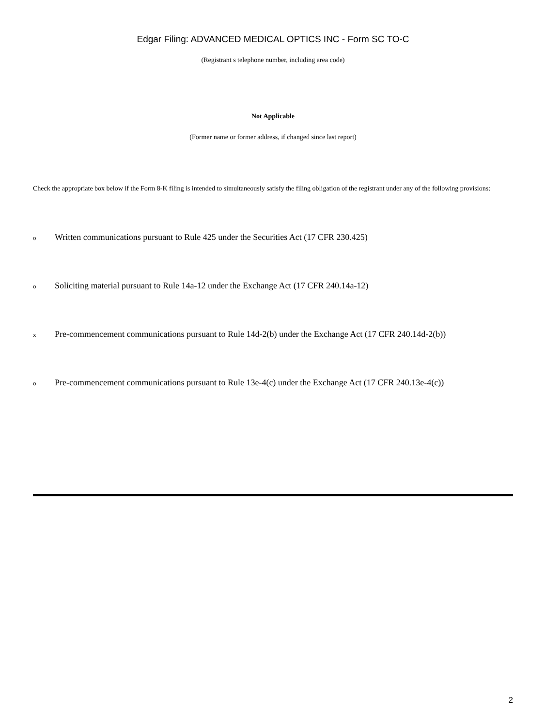Edgar Filing: ADVANCED MEDICAL OPTICS INC - Form SC TO-C
(Registrant s telephone number, including area code)
Not Applicable
(Former name or former address, if changed since last report)
Check the appropriate box below if the Form 8-K filing is intended to simultaneously satisfy the filing obligation of the registrant under any of the following provisions:
o Written communications pursuant to Rule 425 under the Securities Act (17 CFR 230.425)
o Soliciting material pursuant to Rule 14a-12 under the Exchange Act (17 CFR 240.14a-12)
x Pre-commencement communications pursuant to Rule 14d-2(b) under the Exchange Act (17 CFR 240.14d-2(b))
o Pre-commencement communications pursuant to Rule 13e-4(c) under the Exchange Act (17 CFR 240.13e-4(c))
2